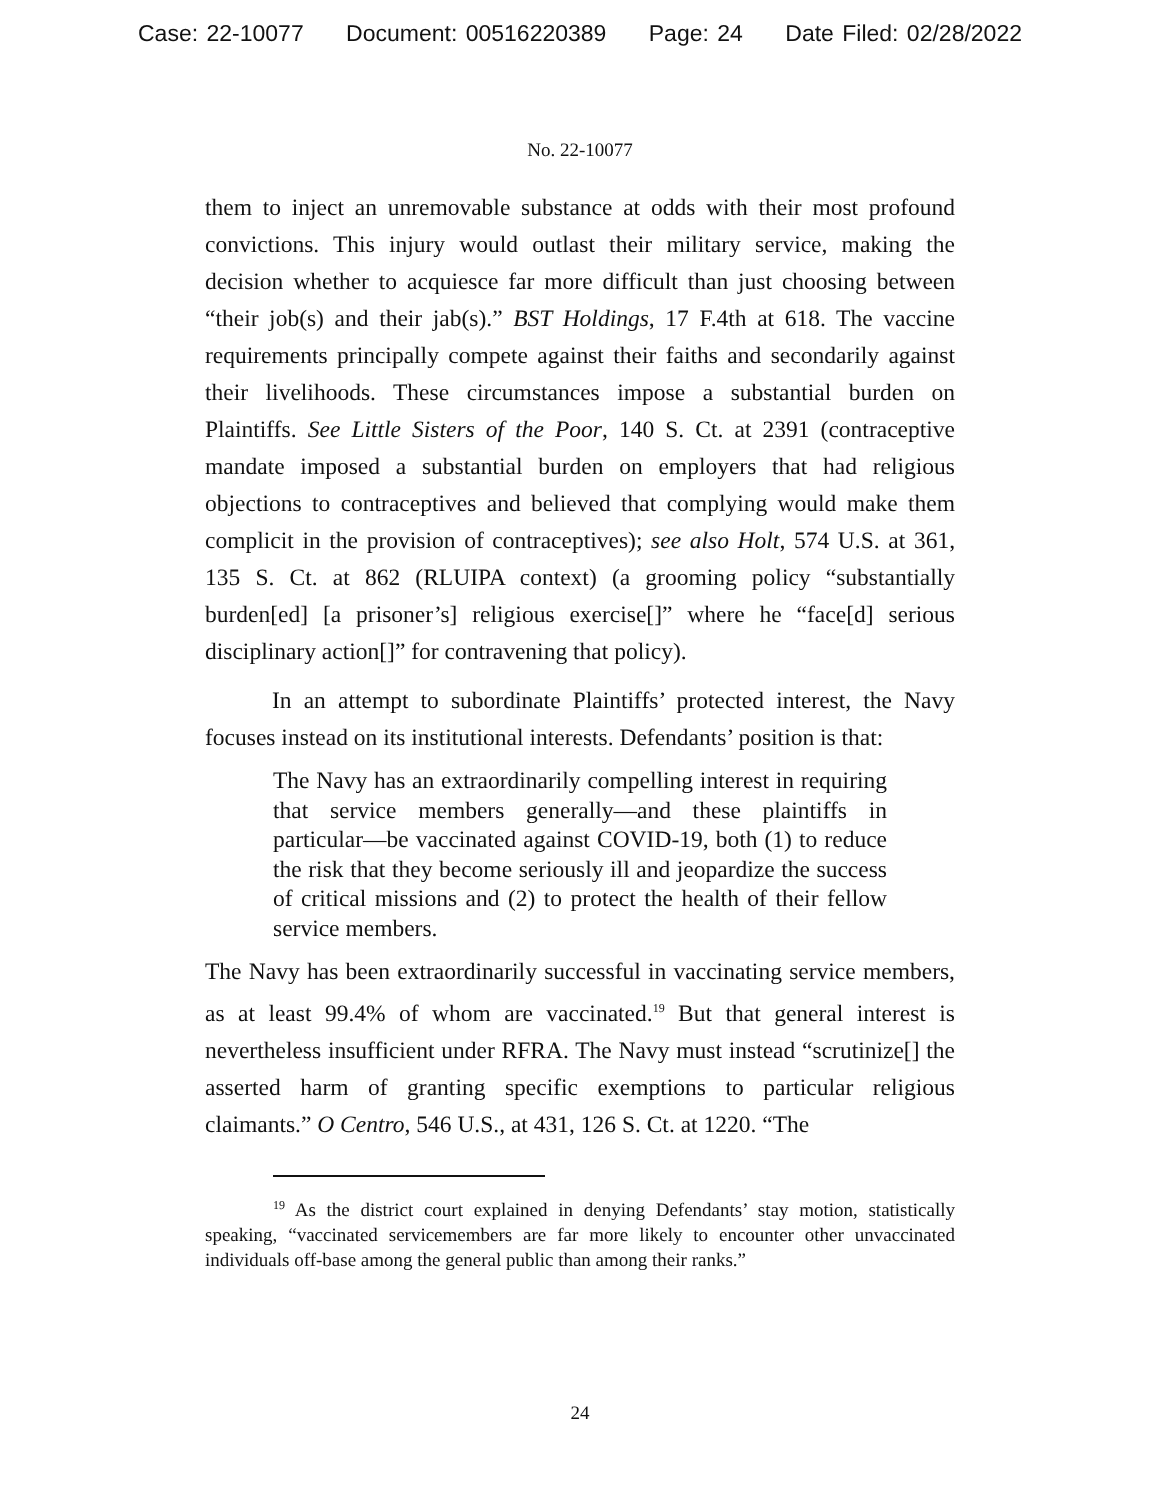Case: 22-10077 Document: 00516220389 Page: 24 Date Filed: 02/28/2022
No. 22-10077
them to inject an unremovable substance at odds with their most profound convictions. This injury would outlast their military service, making the decision whether to acquiesce far more difficult than just choosing between “their job(s) and their jab(s).” BST Holdings, 17 F.4th at 618. The vaccine requirements principally compete against their faiths and secondarily against their livelihoods. These circumstances impose a substantial burden on Plaintiffs. See Little Sisters of the Poor, 140 S. Ct. at 2391 (contraceptive mandate imposed a substantial burden on employers that had religious objections to contraceptives and believed that complying would make them complicit in the provision of contraceptives); see also Holt, 574 U.S. at 361, 135 S. Ct. at 862 (RLUIPA context) (a grooming policy “substantially burden[ed] [a prisoner’s] religious exercise[]” where he “face[d] serious disciplinary action[]” for contravening that policy).
In an attempt to subordinate Plaintiffs’ protected interest, the Navy focuses instead on its institutional interests. Defendants’ position is that:
The Navy has an extraordinarily compelling interest in requiring that service members generally—and these plaintiffs in particular—be vaccinated against COVID-19, both (1) to reduce the risk that they become seriously ill and jeopardize the success of critical missions and (2) to protect the health of their fellow service members.
The Navy has been extraordinarily successful in vaccinating service members, as at least 99.4% of whom are vaccinated.<sup>19</sup> But that general interest is nevertheless insufficient under RFRA. The Navy must instead “scrutinize[] the asserted harm of granting specific exemptions to particular religious claimants.” O Centro, 546 U.S., at 431, 126 S. Ct. at 1220. “The
<sup>19</sup> As the district court explained in denying Defendants’ stay motion, statistically speaking, “vaccinated servicemembers are far more likely to encounter other unvaccinated individuals off-base among the general public than among their ranks.”
24